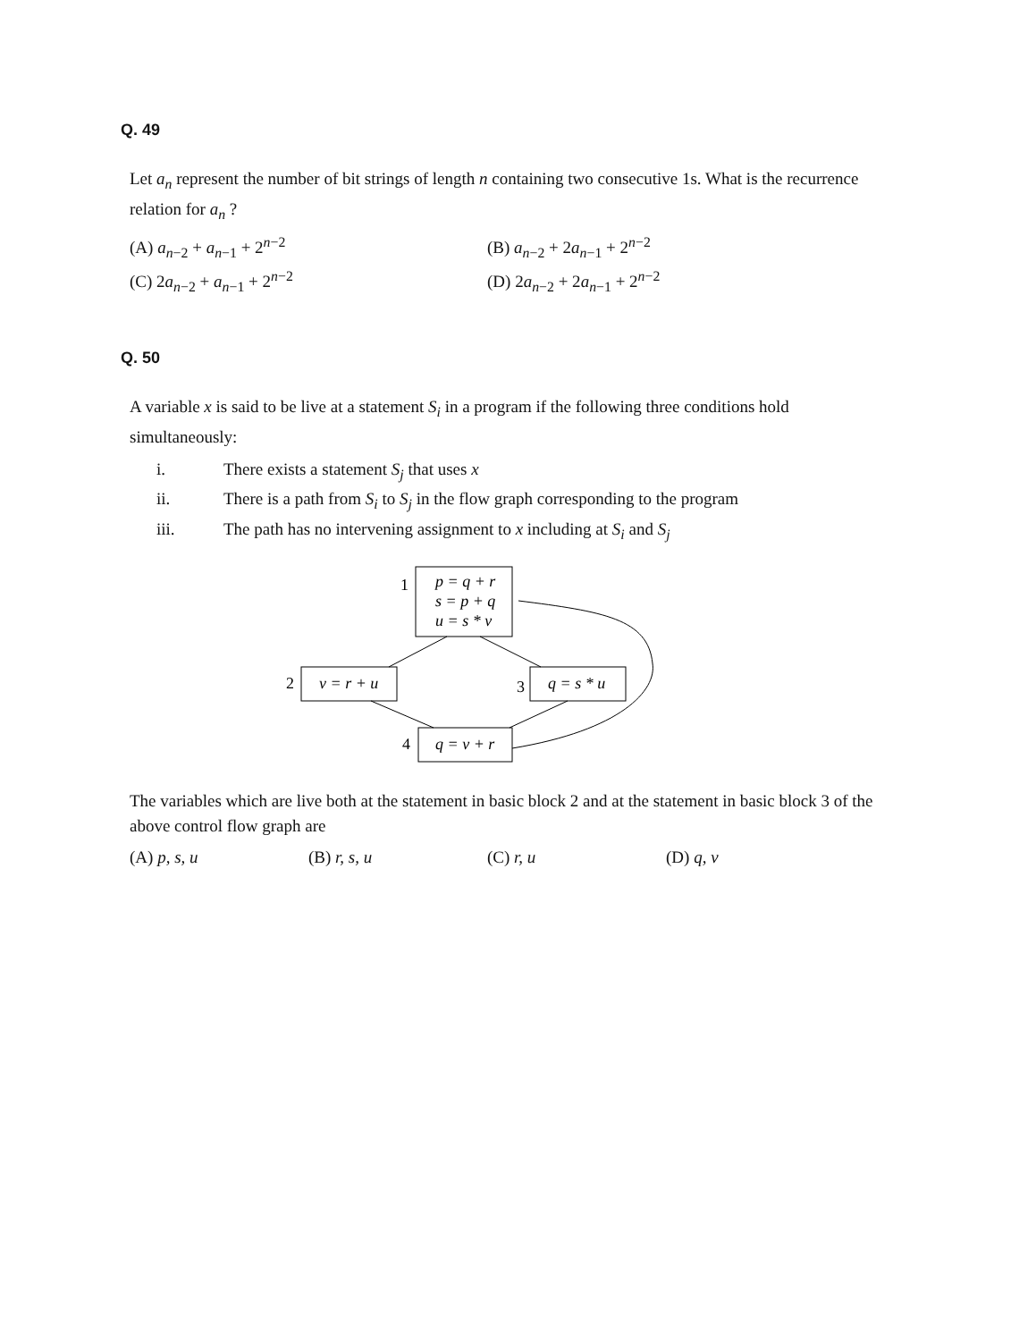Q. 49
Let a<sub>n</sub> represent the number of bit strings of length n containing two consecutive 1s. What is the recurrence relation for a<sub>n</sub> ?
(A) a<sub>n−2</sub> + a<sub>n−1</sub> + 2<sup>n−2</sup>
(B) a<sub>n−2</sub> + 2a<sub>n−1</sub> + 2<sup>n−2</sup>
(C) 2a<sub>n−2</sub> + a<sub>n−1</sub> + 2<sup>n−2</sup>
(D) 2a<sub>n−2</sub> + 2a<sub>n−1</sub> + 2<sup>n−2</sup>
Q. 50
A variable x is said to be live at a statement S<sub>i</sub> in a program if the following three conditions hold simultaneously:
i. There exists a statement S<sub>j</sub> that uses x
ii. There is a path from S<sub>i</sub> to S<sub>j</sub> in the flow graph corresponding to the program
iii. The path has no intervening assignment to x including at S<sub>i</sub> and S<sub>j</sub>
1
p = q + r
s = p + q
u = s * v
2
v = r + u
3
q = s * u
4
q = v + r
The variables which are live both at the statement in basic block 2 and at the statement in basic block 3 of the above control flow graph are
(A) p, s, u
(B) r, s, u
(C) r, u
(D) q, v